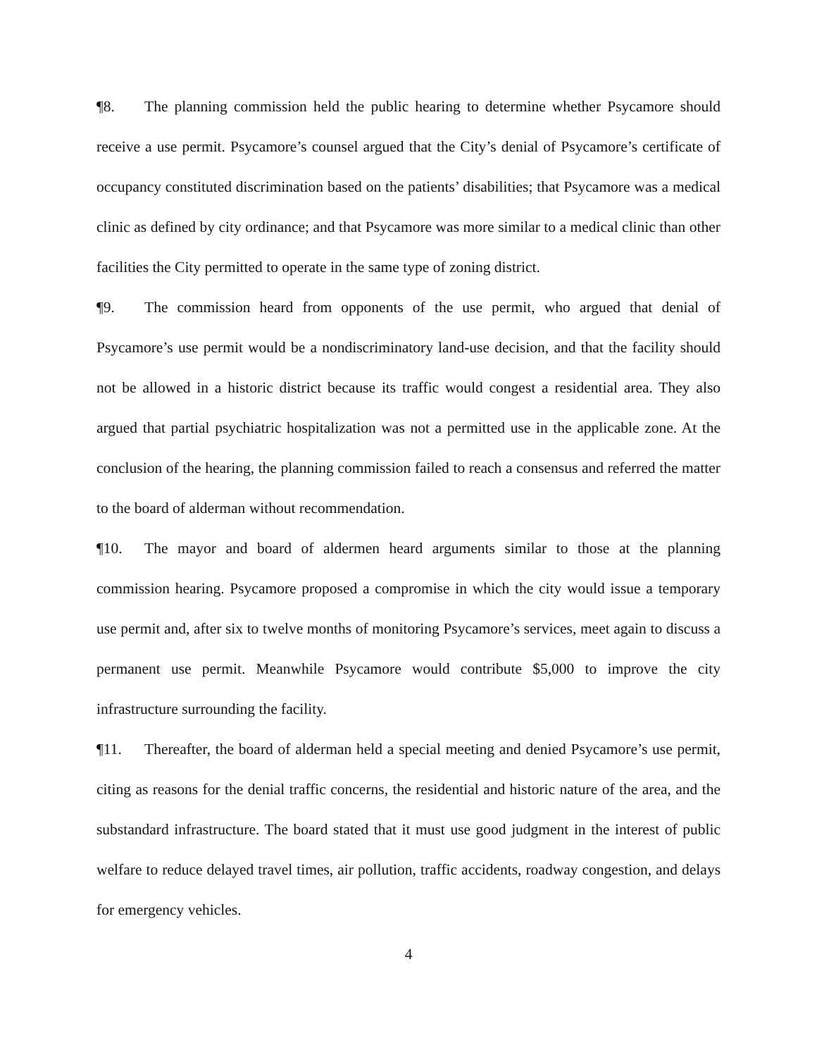¶8. The planning commission held the public hearing to determine whether Psycamore should receive a use permit. Psycamore’s counsel argued that the City’s denial of Psycamore’s certificate of occupancy constituted discrimination based on the patients’ disabilities; that Psycamore was a medical clinic as defined by city ordinance; and that Psycamore was more similar to a medical clinic than other facilities the City permitted to operate in the same type of zoning district.
¶9. The commission heard from opponents of the use permit, who argued that denial of Psycamore’s use permit would be a nondiscriminatory land-use decision, and that the facility should not be allowed in a historic district because its traffic would congest a residential area. They also argued that partial psychiatric hospitalization was not a permitted use in the applicable zone. At the conclusion of the hearing, the planning commission failed to reach a consensus and referred the matter to the board of alderman without recommendation.
¶10. The mayor and board of aldermen heard arguments similar to those at the planning commission hearing. Psycamore proposed a compromise in which the city would issue a temporary use permit and, after six to twelve months of monitoring Psycamore’s services, meet again to discuss a permanent use permit. Meanwhile Psycamore would contribute $5,000 to improve the city infrastructure surrounding the facility.
¶11. Thereafter, the board of alderman held a special meeting and denied Psycamore’s use permit, citing as reasons for the denial traffic concerns, the residential and historic nature of the area, and the substandard infrastructure. The board stated that it must use good judgment in the interest of public welfare to reduce delayed travel times, air pollution, traffic accidents, roadway congestion, and delays for emergency vehicles.
4